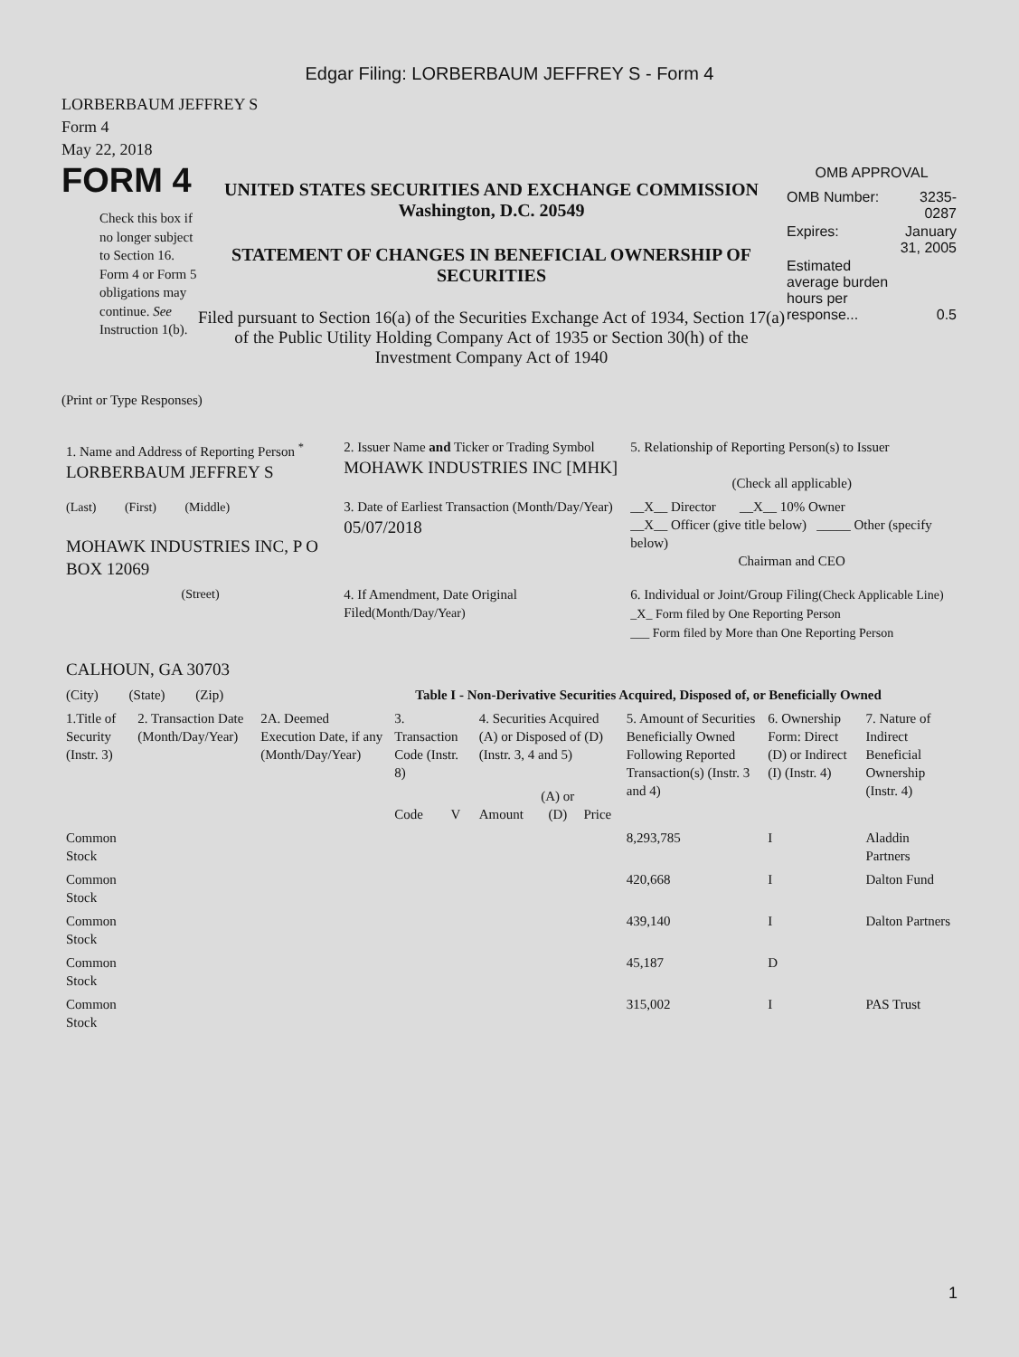Edgar Filing: LORBERBAUM JEFFREY S - Form 4
LORBERBAUM JEFFREY S
Form 4
May 22, 2018
FORM 4
Check this box if no longer subject to Section 16. Form 4 or Form 5 obligations may continue. See Instruction 1(b).
UNITED STATES SECURITIES AND EXCHANGE COMMISSION
Washington, D.C. 20549
STATEMENT OF CHANGES IN BENEFICIAL OWNERSHIP OF
SECURITIES
Filed pursuant to Section 16(a) of the Securities Exchange Act of 1934, Section 17(a) of the Public Utility Holding Company Act of 1935 or Section 30(h) of the Investment Company Act of 1940
OMB APPROVAL
| OMB Number: | 3235-0287 |
| Expires: | January 31, 2005 |
| Estimated average burden hours per response... | 0.5 |
(Print or Type Responses)
| 1. Name and Address of Reporting Person <sup>*</sup> LORBERBAUM JEFFREY S | 2. Issuer Name and Ticker or Trading Symbol MOHAWK INDUSTRIES INC [MHK] | 5. Relationship of Reporting Person(s) to Issuer (Check all applicable) |
| (Last) (First) (Middle) MOHAWK INDUSTRIES INC, P O BOX 12069 | 3. Date of Earliest Transaction (Month/Day/Year) 05/07/2018 | __X__ Director __X__ 10% Owner __X__ Officer (give title below) _____ Other (specify below) Chairman and CEO |
| (Street) CALHOUN, GA 30703 | 4. If Amendment, Date Original Filed (Month/Day/Year) | 6. Individual or Joint/Group Filing (Check Applicable Line) _X_ Form filed by One Reporting Person ___ Form filed by More than One Reporting Person |
| (City) (State) (Zip) | Table I - Non-Derivative Securities Acquired, Disposed of, or Beneficially Owned | |
| 1.Title of Security (Instr. 3) | 2. Transaction Date (Month/Day/Year) | 2A. Deemed Execution Date, if any (Month/Day/Year) | 3. Transaction Code (Instr. 8) | | 4. Securities Acquired (A) or Disposed of (D) (Instr. 3, 4 and 5) | | | 5. Amount of Securities Beneficially Owned Following Reported Transaction(s) (Instr. 3 and 4) | 6. Ownership Form: Direct (D) or Indirect (I) (Instr. 4) | 7. Nature of Indirect Beneficial Ownership (Instr. 4) |
| | | | Code | V | Amount | (A) or (D) | Price | | | |
| Common Stock | | | | | | | | 8,293,785 | I | Aladdin Partners |
| Common Stock | | | | | | | | 420,668 | I | Dalton Fund |
| Common Stock | | | | | | | | 439,140 | I | Dalton Partners |
| Common Stock | | | | | | | | 45,187 | D | |
| Common Stock | | | | | | | | 315,002 | I | PAS Trust |
1